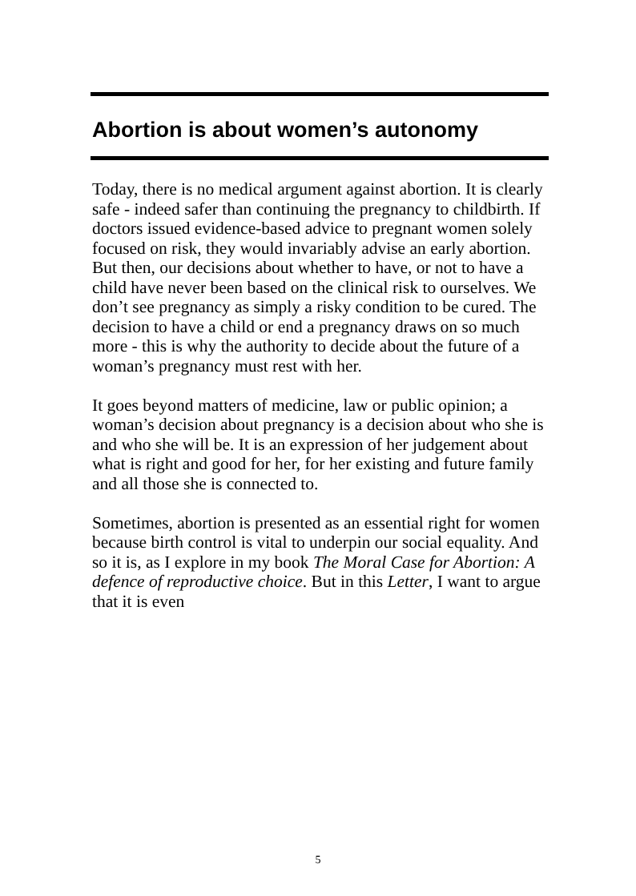Abortion is about women’s autonomy
Today, there is no medical argument against abortion. It is clearly safe - indeed safer than continuing the pregnancy to childbirth. If doctors issued evidence-based advice to pregnant women solely focused on risk, they would invariably advise an early abortion. But then, our decisions about whether to have, or not to have a child have never been based on the clinical risk to ourselves. We don’t see pregnancy as simply a risky condition to be cured. The decision to have a child or end a pregnancy draws on so much more - this is why the authority to decide about the future of a woman’s pregnancy must rest with her.
It goes beyond matters of medicine, law or public opinion; a woman’s decision about pregnancy is a decision about who she is and who she will be. It is an expression of her judgement about what is right and good for her, for her existing and future family and all those she is connected to.
Sometimes, abortion is presented as an essential right for women because birth control is vital to underpin our social equality. And so it is, as I explore in my book The Moral Case for Abortion: A defence of reproductive choice. But in this Letter, I want to argue that it is even
5